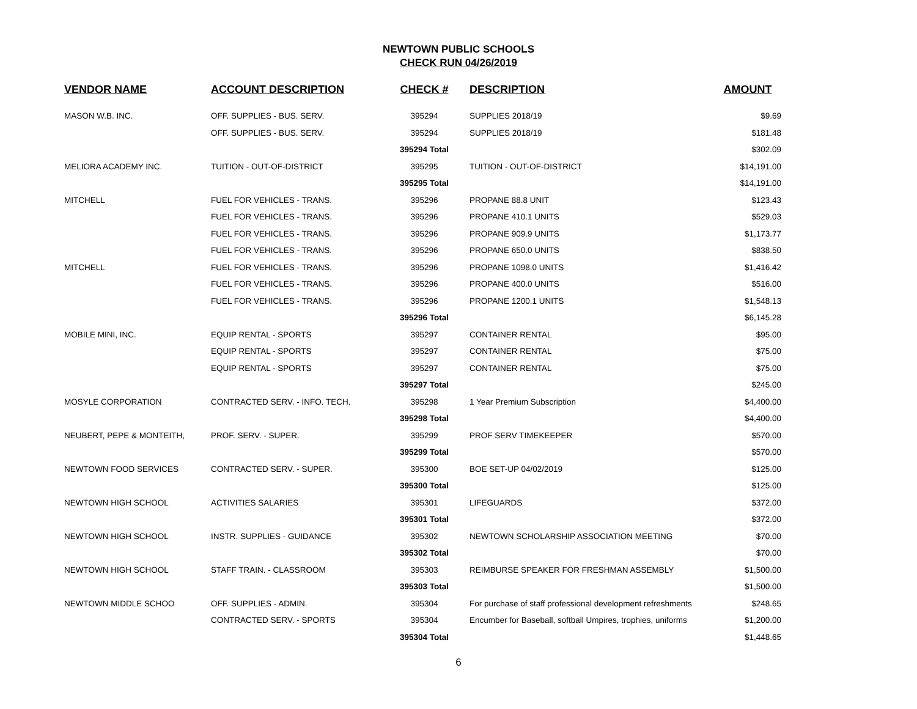NEWTOWN PUBLIC SCHOOLS
CHECK RUN 04/26/2019
| VENDOR NAME | ACCOUNT DESCRIPTION | CHECK # | DESCRIPTION | AMOUNT |
| --- | --- | --- | --- | --- |
| MASON W.B. INC. | OFF. SUPPLIES - BUS. SERV. | 395294 | SUPPLIES 2018/19 | $9.69 |
| | OFF. SUPPLIES - BUS. SERV. | 395294 | SUPPLIES 2018/19 | $181.48 |
| | | 395294 Total | | $302.09 |
| MELIORA ACADEMY INC. | TUITION - OUT-OF-DISTRICT | 395295 | TUITION - OUT-OF-DISTRICT | $14,191.00 |
| | | 395295 Total | | $14,191.00 |
| MITCHELL | FUEL FOR VEHICLES - TRANS. | 395296 | PROPANE 88.8 UNIT | $123.43 |
| | FUEL FOR VEHICLES - TRANS. | 395296 | PROPANE 410.1 UNITS | $529.03 |
| | FUEL FOR VEHICLES - TRANS. | 395296 | PROPANE 909.9 UNITS | $1,173.77 |
| | FUEL FOR VEHICLES - TRANS. | 395296 | PROPANE 650.0 UNITS | $838.50 |
| MITCHELL | FUEL FOR VEHICLES - TRANS. | 395296 | PROPANE 1098.0 UNITS | $1,416.42 |
| | FUEL FOR VEHICLES - TRANS. | 395296 | PROPANE 400.0 UNITS | $516.00 |
| | FUEL FOR VEHICLES - TRANS. | 395296 | PROPANE 1200.1 UNITS | $1,548.13 |
| | | 395296 Total | | $6,145.28 |
| MOBILE MINI, INC. | EQUIP RENTAL - SPORTS | 395297 | CONTAINER RENTAL | $95.00 |
| | EQUIP RENTAL - SPORTS | 395297 | CONTAINER RENTAL | $75.00 |
| | EQUIP RENTAL - SPORTS | 395297 | CONTAINER RENTAL | $75.00 |
| | | 395297 Total | | $245.00 |
| MOSYLE CORPORATION | CONTRACTED SERV. - INFO. TECH. | 395298 | 1 Year Premium Subscription | $4,400.00 |
| | | 395298 Total | | $4,400.00 |
| NEUBERT, PEPE & MONTEITH, | PROF. SERV. - SUPER. | 395299 | PROF SERV TIMEKEEPER | $570.00 |
| | | 395299 Total | | $570.00 |
| NEWTOWN FOOD SERVICES | CONTRACTED SERV. - SUPER. | 395300 | BOE SET-UP 04/02/2019 | $125.00 |
| | | 395300 Total | | $125.00 |
| NEWTOWN HIGH SCHOOL | ACTIVITIES SALARIES | 395301 | LIFEGUARDS | $372.00 |
| | | 395301 Total | | $372.00 |
| NEWTOWN HIGH SCHOOL | INSTR. SUPPLIES - GUIDANCE | 395302 | NEWTOWN SCHOLARSHIP ASSOCIATION MEETING | $70.00 |
| | | 395302 Total | | $70.00 |
| NEWTOWN HIGH SCHOOL | STAFF TRAIN. - CLASSROOM | 395303 | REIMBURSE SPEAKER FOR FRESHMAN ASSEMBLY | $1,500.00 |
| | | 395303 Total | | $1,500.00 |
| NEWTOWN MIDDLE SCHOO | OFF. SUPPLIES - ADMIN. | 395304 | For purchase of staff professional development refreshments | $248.65 |
| | CONTRACTED SERV. - SPORTS | 395304 | Encumber for Baseball, softball Umpires, trophies, uniforms | $1,200.00 |
| | | 395304 Total | | $1,448.65 |
6